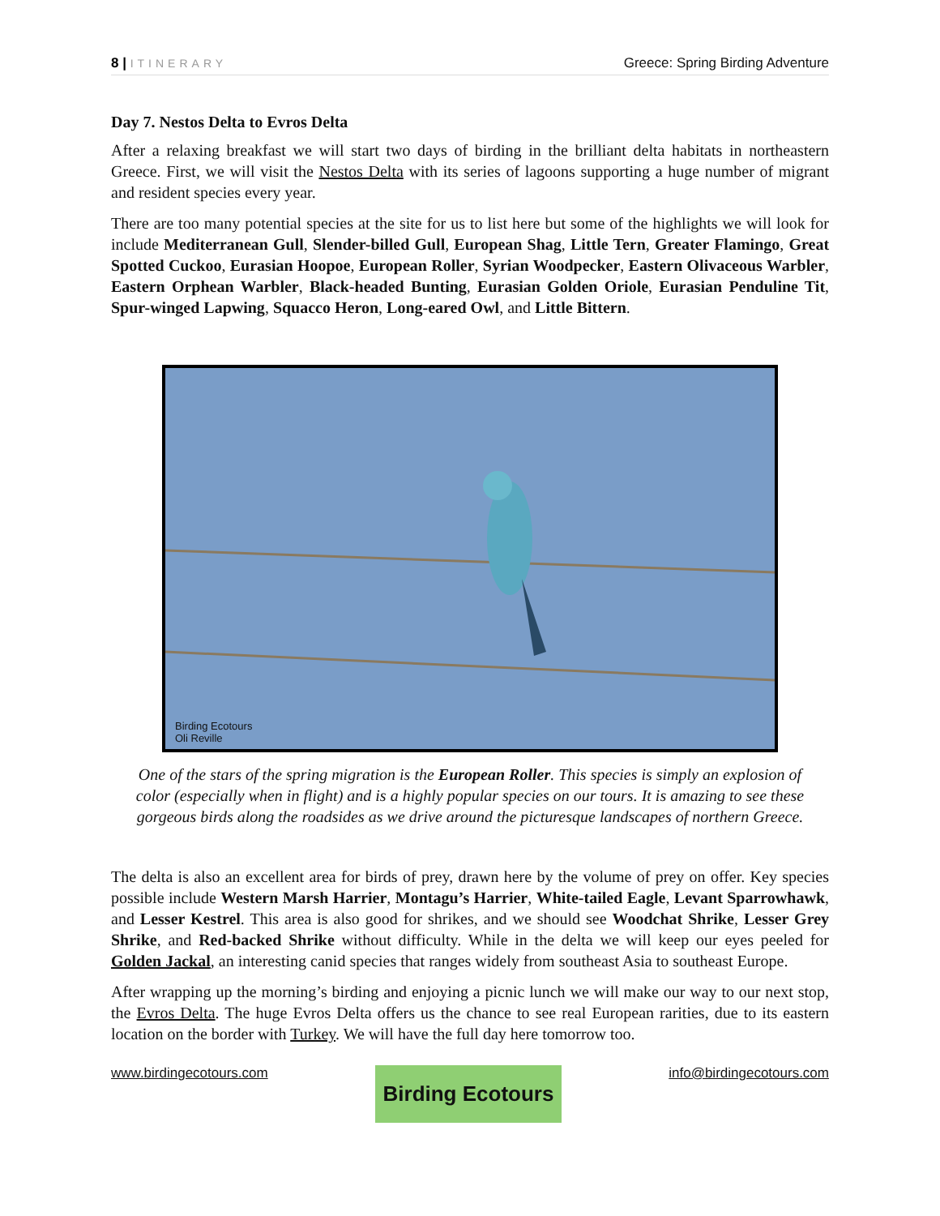8 | ITINERARY
Greece: Spring Birding Adventure
Day 7. Nestos Delta to Evros Delta
After a relaxing breakfast we will start two days of birding in the brilliant delta habitats in northeastern Greece. First, we will visit the Nestos Delta with its series of lagoons supporting a huge number of migrant and resident species every year.
There are too many potential species at the site for us to list here but some of the highlights we will look for include Mediterranean Gull, Slender-billed Gull, European Shag, Little Tern, Greater Flamingo, Great Spotted Cuckoo, Eurasian Hoopoe, European Roller, Syrian Woodpecker, Eastern Olivaceous Warbler, Eastern Orphean Warbler, Black-headed Bunting, Eurasian Golden Oriole, Eurasian Penduline Tit, Spur-winged Lapwing, Squacco Heron, Long-eared Owl, and Little Bittern.
Birding Ecotours
Oli Reville
One of the stars of the spring migration is the European Roller. This species is simply an explosion of color (especially when in flight) and is a highly popular species on our tours. It is amazing to see these gorgeous birds along the roadsides as we drive around the picturesque landscapes of northern Greece.
The delta is also an excellent area for birds of prey, drawn here by the volume of prey on offer. Key species possible include Western Marsh Harrier, Montagu’s Harrier, White-tailed Eagle, Levant Sparrowhawk, and Lesser Kestrel. This area is also good for shrikes, and we should see Woodchat Shrike, Lesser Grey Shrike, and Red-backed Shrike without difficulty. While in the delta we will keep our eyes peeled for Golden Jackal, an interesting canid species that ranges widely from southeast Asia to southeast Europe.
After wrapping up the morning’s birding and enjoying a picnic lunch we will make our way to our next stop, the Evros Delta. The huge Evros Delta offers us the chance to see real European rarities, due to its eastern location on the border with Turkey. We will have the full day here tomorrow too.
www.birdingecotours.com
Birding Ecotours
info@birdingecotours.com